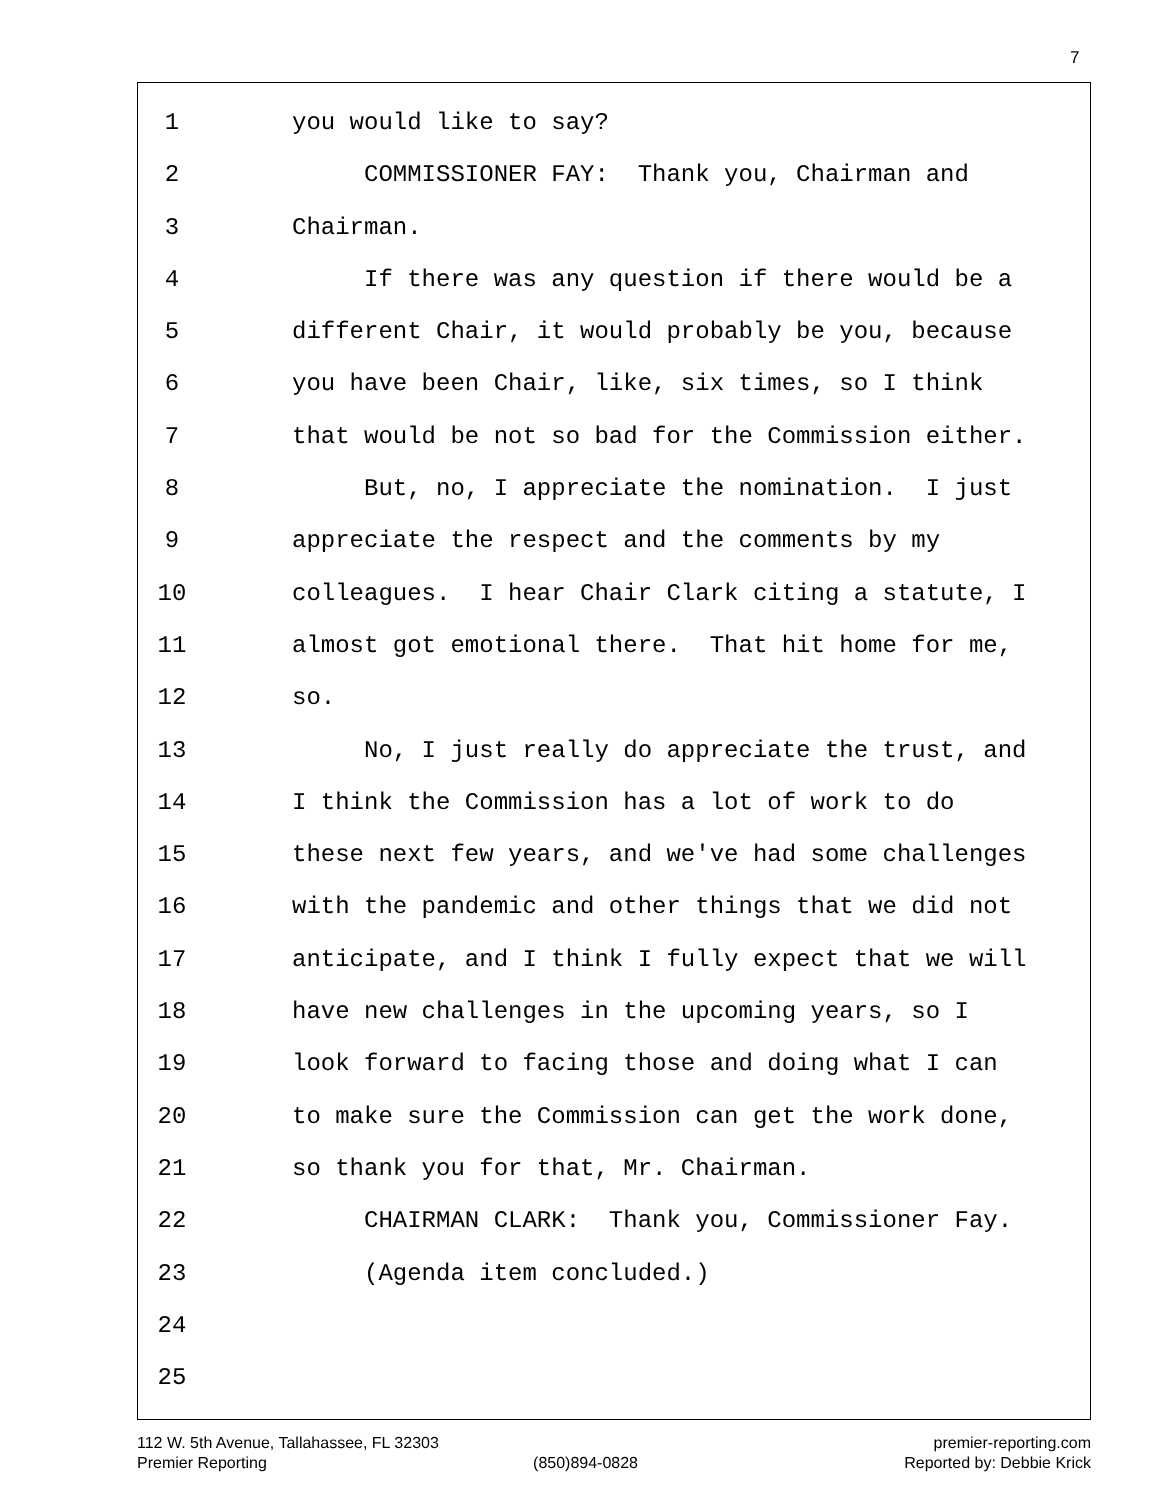7
1 you would like to say?
2 COMMISSIONER FAY: Thank you, Chairman and
3 Chairman.
4 If there was any question if there would be a
5 different Chair, it would probably be you, because
6 you have been Chair, like, six times, so I think
7 that would be not so bad for the Commission either.
8 But, no, I appreciate the nomination. I just
9 appreciate the respect and the comments by my
10 colleagues. I hear Chair Clark citing a statute, I
11 almost got emotional there. That hit home for me,
12 so.
13 No, I just really do appreciate the trust, and
14 I think the Commission has a lot of work to do
15 these next few years, and we've had some challenges
16 with the pandemic and other things that we did not
17 anticipate, and I think I fully expect that we will
18 have new challenges in the upcoming years, so I
19 look forward to facing those and doing what I can
20 to make sure the Commission can get the work done,
21 so thank you for that, Mr. Chairman.
22 CHAIRMAN CLARK: Thank you, Commissioner Fay.
23 (Agenda item concluded.)
24
25
112 W. 5th Avenue, Tallahassee, FL 32303 premier-reporting.com
Premier Reporting (850)894-0828 Reported by: Debbie Krick